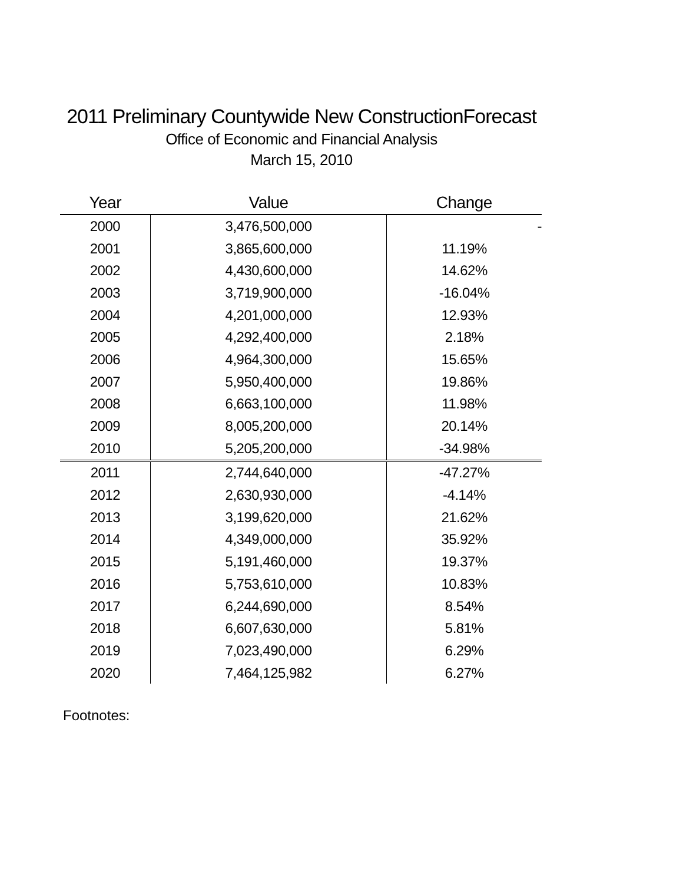2011 Preliminary Countywide New ConstructionForecast
Office of Economic and Financial Analysis
March 15, 2010
| Year | Value | Change |
| --- | --- | --- |
| 2000 | 3,476,500,000 | - |
| 2001 | 3,865,600,000 | 11.19% |
| 2002 | 4,430,600,000 | 14.62% |
| 2003 | 3,719,900,000 | -16.04% |
| 2004 | 4,201,000,000 | 12.93% |
| 2005 | 4,292,400,000 | 2.18% |
| 2006 | 4,964,300,000 | 15.65% |
| 2007 | 5,950,400,000 | 19.86% |
| 2008 | 6,663,100,000 | 11.98% |
| 2009 | 8,005,200,000 | 20.14% |
| 2010 | 5,205,200,000 | -34.98% |
| 2011 | 2,744,640,000 | -47.27% |
| 2012 | 2,630,930,000 | -4.14% |
| 2013 | 3,199,620,000 | 21.62% |
| 2014 | 4,349,000,000 | 35.92% |
| 2015 | 5,191,460,000 | 19.37% |
| 2016 | 5,753,610,000 | 10.83% |
| 2017 | 6,244,690,000 | 8.54% |
| 2018 | 6,607,630,000 | 5.81% |
| 2019 | 7,023,490,000 | 6.29% |
| 2020 | 7,464,125,982 | 6.27% |
Footnotes: